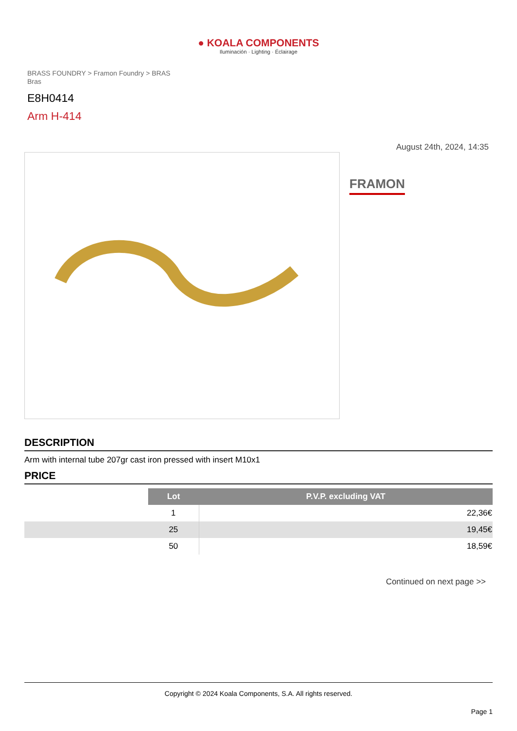● KOALA COMPONENTS
Iluminación · Lighting · Éclairage
BRASS FOUNDRY > Framon Foundry > BRAS Bras
E8H0414
Arm H-414
August 24th, 2024, 14:35
FRAMON
DESCRIPTION
Arm with internal tube 207gr cast iron pressed with insert M10x1
PRICE
| | Lot | P.V.P. excluding VAT |
| | 1 | 22,36€ |
| | 25 | 19,45€ |
| | 50 | 18,59€ |
Continued on next page >>
Copyright © 2024 Koala Components, S.A. All rights reserved.
Page 1